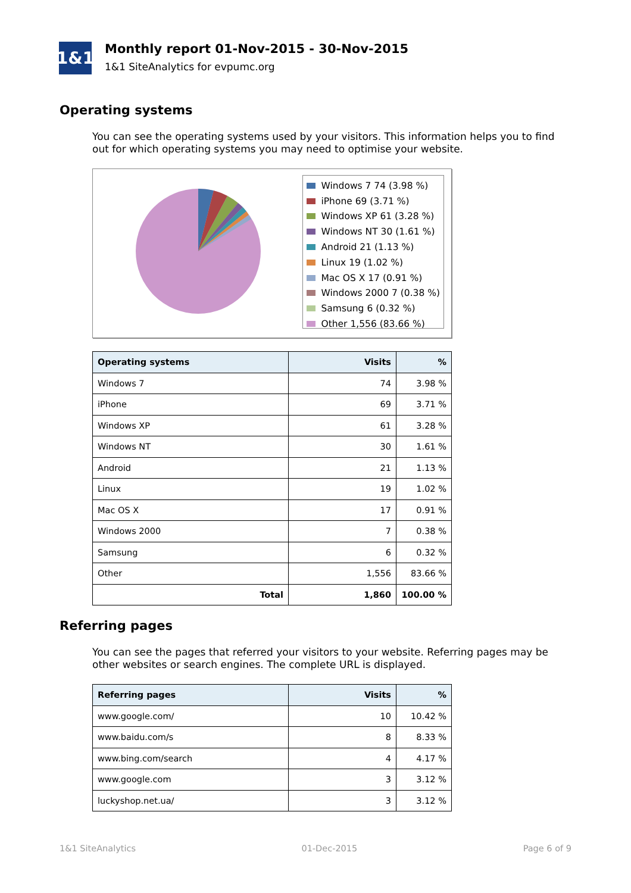1&1
Monthly report 01-Nov-2015 - 30-Nov-2015
1&1 SiteAnalytics for evpumc.org
Operating systems
You can see the operating systems used by your visitors. This information helps you to find out for which operating systems you may need to optimise your website.
Windows 7 74 (3.98 %)
iPhone 69 (3.71 %)
Windows XP 61 (3.28 %)
Windows NT 30 (1.61 %)
Android 21 (1.13 %)
Linux 19 (1.02 %)
Mac OS X 17 (0.91 %)
Windows 2000 7 (0.38 %)
Samsung 6 (0.32 %)
Other 1,556 (83.66 %)
| Operating systems | Visits | % |
| --- | --- | --- |
| Windows 7 | 74 | 3.98 % |
| iPhone | 69 | 3.71 % |
| Windows XP | 61 | 3.28 % |
| Windows NT | 30 | 1.61 % |
| Android | 21 | 1.13 % |
| Linux | 19 | 1.02 % |
| Mac OS X | 17 | 0.91 % |
| Windows 2000 | 7 | 0.38 % |
| Samsung | 6 | 0.32 % |
| Other | 1,556 | 83.66 % |
| Total | 1,860 | 100.00 % |
Referring pages
You can see the pages that referred your visitors to your website. Referring pages may be other websites or search engines. The complete URL is displayed.
| Referring pages | Visits | % |
| --- | --- | --- |
| www.google.com/ | 10 | 10.42 % |
| www.baidu.com/s | 8 | 8.33 % |
| www.bing.com/search | 4 | 4.17 % |
| www.google.com | 3 | 3.12 % |
| luckyshop.net.ua/ | 3 | 3.12 % |
1&1 SiteAnalytics 01-Dec-2015 Page 6 of 9